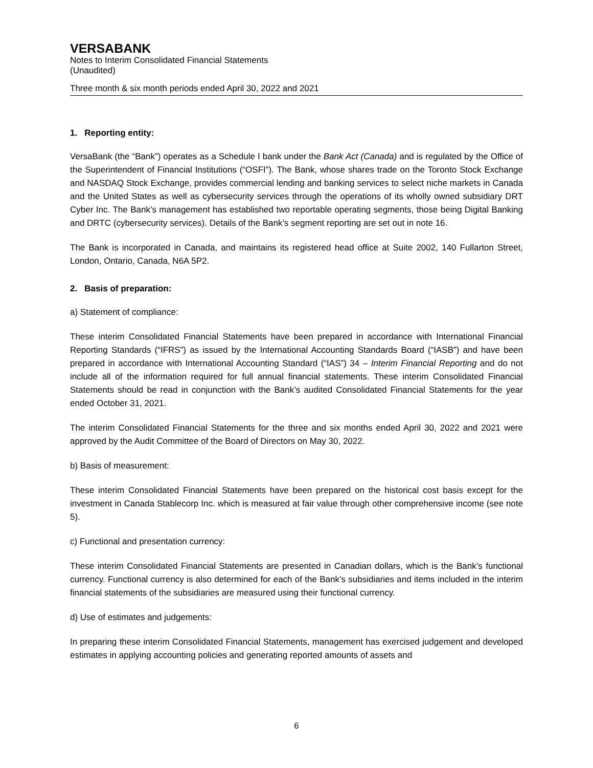VERSABANK
Notes to Interim Consolidated Financial Statements
(Unaudited)
Three month & six month periods ended April 30, 2022 and 2021
1. Reporting entity:
VersaBank (the “Bank”) operates as a Schedule I bank under the Bank Act (Canada) and is regulated by the Office of the Superintendent of Financial Institutions (“OSFI”). The Bank, whose shares trade on the Toronto Stock Exchange and NASDAQ Stock Exchange, provides commercial lending and banking services to select niche markets in Canada and the United States as well as cybersecurity services through the operations of its wholly owned subsidiary DRT Cyber Inc. The Bank’s management has established two reportable operating segments, those being Digital Banking and DRTC (cybersecurity services). Details of the Bank’s segment reporting are set out in note 16.
The Bank is incorporated in Canada, and maintains its registered head office at Suite 2002, 140 Fullarton Street, London, Ontario, Canada, N6A 5P2.
2. Basis of preparation:
a) Statement of compliance:
These interim Consolidated Financial Statements have been prepared in accordance with International Financial Reporting Standards (“IFRS”) as issued by the International Accounting Standards Board (“IASB”) and have been prepared in accordance with International Accounting Standard (“IAS”) 34 – Interim Financial Reporting and do not include all of the information required for full annual financial statements. These interim Consolidated Financial Statements should be read in conjunction with the Bank’s audited Consolidated Financial Statements for the year ended October 31, 2021.
The interim Consolidated Financial Statements for the three and six months ended April 30, 2022 and 2021 were approved by the Audit Committee of the Board of Directors on May 30, 2022.
b) Basis of measurement:
These interim Consolidated Financial Statements have been prepared on the historical cost basis except for the investment in Canada Stablecorp Inc. which is measured at fair value through other comprehensive income (see note 5).
c) Functional and presentation currency:
These interim Consolidated Financial Statements are presented in Canadian dollars, which is the Bank’s functional currency. Functional currency is also determined for each of the Bank’s subsidiaries and items included in the interim financial statements of the subsidiaries are measured using their functional currency.
d) Use of estimates and judgements:
In preparing these interim Consolidated Financial Statements, management has exercised judgement and developed estimates in applying accounting policies and generating reported amounts of assets and
6